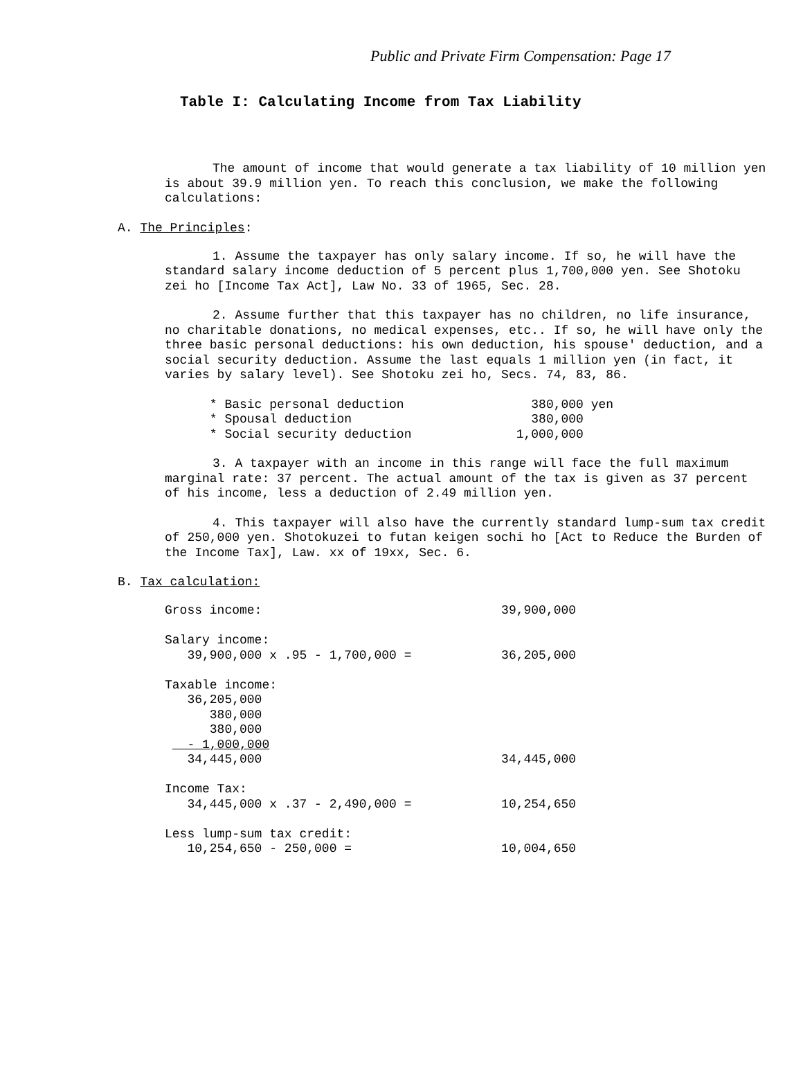Public and Private Firm Compensation: Page 17
Table I: Calculating Income from Tax Liability
The amount of income that would generate a tax liability of 10 million yen is about 39.9 million yen. To reach this conclusion, we make the following calculations:
A. The Principles:
1. Assume the taxpayer has only salary income. If so, he will have the standard salary income deduction of 5 percent plus 1,700,000 yen. See Shotoku zei ho [Income Tax Act], Law No. 33 of 1965, Sec. 28.
2. Assume further that this taxpayer has no children, no life insurance, no charitable donations, no medical expenses, etc.. If so, he will have only the three basic personal deductions: his own deduction, his spouse' deduction, and a social security deduction. Assume the last equals 1 million yen (in fact, it varies by salary level). See Shotoku zei ho, Secs. 74, 83, 86.
      * Basic personal deduction                 380,000 yen
      * Spousal deduction                        380,000
      * Social security deduction              1,000,000
3. A taxpayer with an income in this range will face the full maximum marginal rate: 37 percent. The actual amount of the tax is given as 37 percent of his income, less a deduction of 2.49 million yen.
4. This taxpayer will also have the currently standard lump-sum tax credit of 250,000 yen. Shotokuzei to futan keigen sochi ho [Act to Reduce the Burden of the Income Tax], Law. xx of 19xx, Sec. 6.
B. Tax calculation:
Gross income:                                39,900,000

Salary income:
   39,900,000 x .95 - 1,700,000 =            36,205,000

Taxable income:
   36,205,000
      380,000
      380,000
   - 1,000,000
   34,445,000                                34,445,000

Income Tax:
   34,445,000 x .37 - 2,490,000 =            10,254,650

Less lump-sum tax credit:
   10,254,650 - 250,000 =                    10,004,650